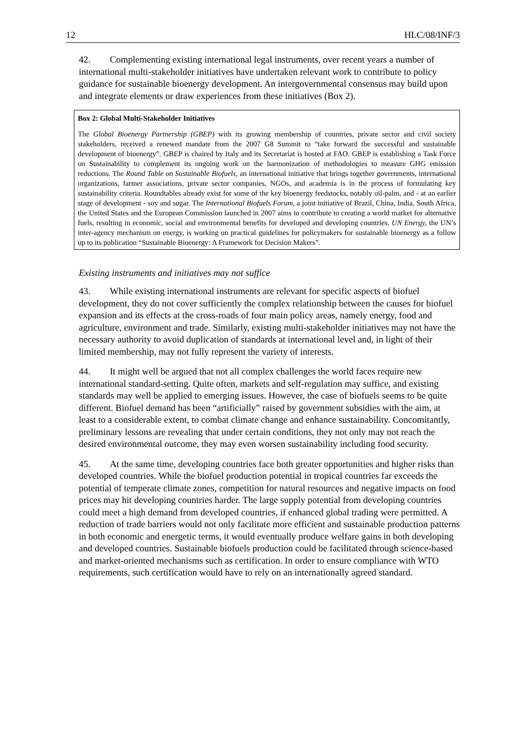12 HLC/08/INF/3
42. Complementing existing international legal instruments, over recent years a number of international multi-stakeholder initiatives have undertaken relevant work to contribute to policy guidance for sustainable bioenergy development. An intergovernmental consensus may build upon and integrate elements or draw experiences from these initiatives (Box 2).
Box 2: Global Multi-Stakeholder Initiatives
The Global Bioenergy Partnership (GBEP) with its growing membership of countries, private sector and civil society stakeholders, received a renewed mandate from the 2007 G8 Summit to “take forward the successful and sustainable development of bioenergy”. GBEP is chaired by Italy and its Secretariat is hosted at FAO. GBEP is establishing a Task Force on Sustainability to complement its ongoing work on the harmonization of methodologies to measure GHG emission reductions. The Round Table on Sustainable Biofuels, an international initiative that brings together governments, international organizations, farmer associations, private sector companies, NGOs, and academia is in the process of formulating key sustainability criteria. Roundtables already exist for some of the key bioenergy feedstocks, notably oil-palm, and - at an earlier stage of development - soy and sugar. The International Biofuels Forum, a joint initiative of Brazil, China, India, South Africa, the United States and the European Commission launched in 2007 aims to contribute to creating a world market for alternative fuels, resulting in economic, social and environmental benefits for developed and developing countries. UN Energy, the UN’s inter-agency mechanism on energy, is working on practical guidelines for policymakers for sustainable bioenergy as a follow up to its publication “Sustainable Bioenergy: A Framework for Decision Makers”.
Existing instruments and initiatives may not suffice
43. While existing international instruments are relevant for specific aspects of biofuel development, they do not cover sufficiently the complex relationship between the causes for biofuel expansion and its effects at the cross-roads of four main policy areas, namely energy, food and agriculture, environment and trade. Similarly, existing multi-stakeholder initiatives may not have the necessary authority to avoid duplication of standards at international level and, in light of their limited membership, may not fully represent the variety of interests.
44. It might well be argued that not all complex challenges the world faces require new international standard-setting. Quite often, markets and self-regulation may suffice, and existing standards may well be applied to emerging issues. However, the case of biofuels seems to be quite different. Biofuel demand has been “artificially” raised by government subsidies with the aim, at least to a considerable extent, to combat climate change and enhance sustainability. Concomitantly, preliminary lessons are revealing that under certain conditions, they not only may not reach the desired environmental outcome, they may even worsen sustainability including food security.
45. At the same time, developing countries face both greater opportunities and higher risks than developed countries. While the biofuel production potential in tropical countries far exceeds the potential of temperate climate zones, competition for natural resources and negative impacts on food prices may hit developing countries harder. The large supply potential from developing countries could meet a high demand from developed countries, if enhanced global trading were permitted. A reduction of trade barriers would not only facilitate more efficient and sustainable production patterns in both economic and energetic terms, it would eventually produce welfare gains in both developing and developed countries. Sustainable biofuels production could be facilitated through science-based and market-oriented mechanisms such as certification. In order to ensure compliance with WTO requirements, such certification would have to rely on an internationally agreed standard.